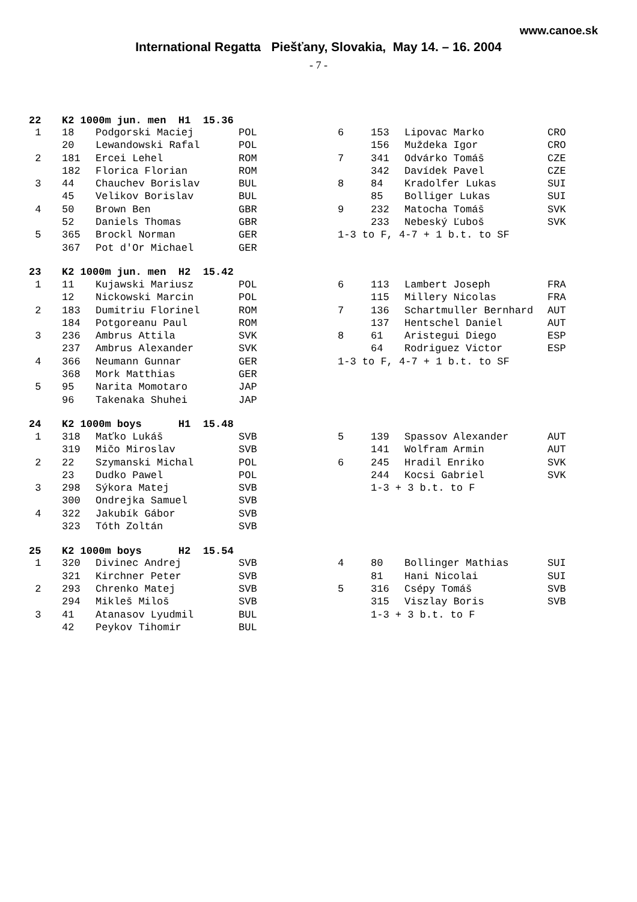www.canoe.sk
International Regatta Piešťany, Slovakia, May 14. – 16. 2004
- 7 -
| 22 | K2 1000m jun. men H1 15.36 | | | | | | |
| --- | --- | --- | --- | --- | --- | --- | --- |
| 1 | 18 | Podgorski Maciej | POL | 6 | 153 | Lipovac Marko | CRO |
| | 20 | Lewandowski Rafal | POL | | 156 | Muždeka Igor | CRO |
| 2 | 181 | Ercei Lehel | ROM | 7 | 341 | Odvárko Tomáš | CZE |
| | 182 | Florica Florian | ROM | | 342 | Davídek Pavel | CZE |
| 3 | 44 | Chauchev Borislav | BUL | 8 | 84 | Kradolfer Lukas | SUI |
| | 45 | Velikov Borislav | BUL | | 85 | Bolliger Lukas | SUI |
| 4 | 50 | Brown Ben | GBR | 9 | 232 | Matocha Tomáš | SVK |
| | 52 | Daniels Thomas | GBR | | 233 | Nebeský Ľuboš | SVK |
| 5 | 365 | Brockl Norman | GER | 1-3 to F, 4-7 + 1 b.t. to SF | | | |
| | 367 | Pot d'Or Michael | GER | | | | |
| 23 | K2 1000m jun. men H2 15.42 | | | | | | |
| 1 | 11 | Kujawski Mariusz | POL | 6 | 113 | Lambert Joseph | FRA |
| | 12 | Nickowski Marcin | POL | | 115 | Millery Nicolas | FRA |
| 2 | 183 | Dumitriu Florinel | ROM | 7 | 136 | Schartmuller Bernhard | AUT |
| | 184 | Potgoreanu Paul | ROM | | 137 | Hentschel Daniel | AUT |
| 3 | 236 | Ambrus Attila | SVK | 8 | 61 | Aristegui Diego | ESP |
| | 237 | Ambrus Alexander | SVK | | 64 | Rodriguez Victor | ESP |
| 4 | 366 | Neumann Gunnar | GER | 1-3 to F, 4-7 + 1 b.t. to SF | | | |
| | 368 | Mork Matthias | GER | | | | |
| 5 | 95 | Narita Momotaro | JAP | | | | |
| | 96 | Takenaka Shuhei | JAP | | | | |
| 24 | K2 1000m boys H1 15.48 | | | | | | |
| 1 | 318 | Maťko Lukáš | SVB | 5 | 139 | Spassov Alexander | AUT |
| | 319 | Mičo Miroslav | SVB | | 141 | Wolfram Armin | AUT |
| 2 | 22 | Szymanski Michal | POL | 6 | 245 | Hradil Enriko | SVK |
| | 23 | Dudko Pawel | POL | | 244 | Kocsi Gabriel | SVK |
| 3 | 298 | Sýkora Matej | SVB | | 1-3 + 3 b.t. to F | | |
| | 300 | Ondrejka Samuel | SVB | | | | |
| 4 | 322 | Jakubík Gábor | SVB | | | | |
| | 323 | Tóth Zoltán | SVB | | | | |
| 25 | K2 1000m boys H2 15.54 | | | | | | |
| 1 | 320 | Divinec Andrej | SVB | 4 | 80 | Bollinger Mathias | SUI |
| | 321 | Kirchner Peter | SVB | | 81 | Hani Nicolai | SUI |
| 2 | 293 | Chrenko Matej | SVB | 5 | 316 | Csépy Tomáš | SVB |
| | 294 | Mikleš Miloš | SVB | | 315 | Viszlay Boris | SVB |
| 3 | 41 | Atanasov Lyudmil | BUL | | 1-3 + 3 b.t. to F | | |
| | 42 | Peykov Tihomir | BUL | | | | |